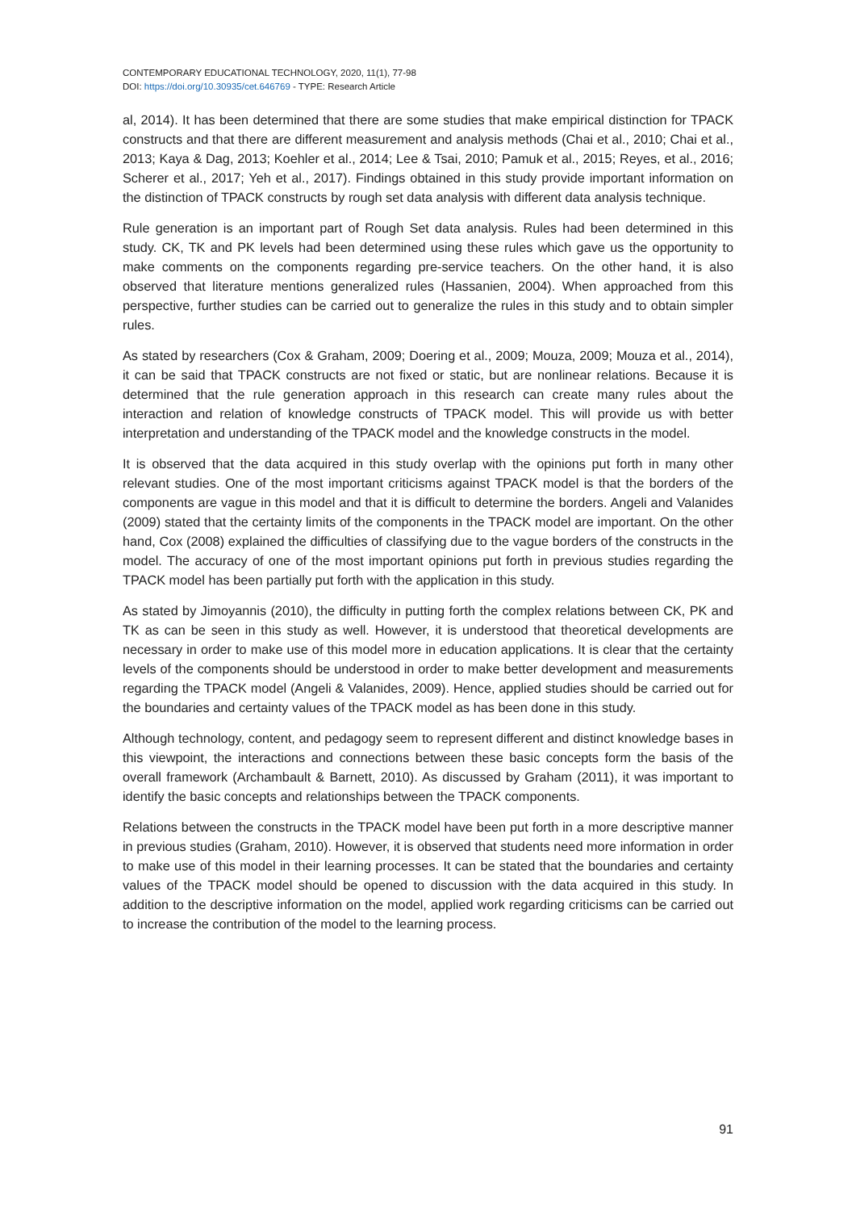CONTEMPORARY EDUCATIONAL TECHNOLOGY, 2020, 11(1), 77-98
DOI: https://doi.org/10.30935/cet.646769 - TYPE: Research Article
al, 2014). It has been determined that there are some studies that make empirical distinction for TPACK constructs and that there are different measurement and analysis methods (Chai et al., 2010; Chai et al., 2013; Kaya & Dag, 2013; Koehler et al., 2014; Lee & Tsai, 2010; Pamuk et al., 2015; Reyes, et al., 2016; Scherer et al., 2017; Yeh et al., 2017). Findings obtained in this study provide important information on the distinction of TPACK constructs by rough set data analysis with different data analysis technique.
Rule generation is an important part of Rough Set data analysis. Rules had been determined in this study. CK, TK and PK levels had been determined using these rules which gave us the opportunity to make comments on the components regarding pre-service teachers. On the other hand, it is also observed that literature mentions generalized rules (Hassanien, 2004). When approached from this perspective, further studies can be carried out to generalize the rules in this study and to obtain simpler rules.
As stated by researchers (Cox & Graham, 2009; Doering et al., 2009; Mouza, 2009; Mouza et al., 2014), it can be said that TPACK constructs are not fixed or static, but are nonlinear relations. Because it is determined that the rule generation approach in this research can create many rules about the interaction and relation of knowledge constructs of TPACK model. This will provide us with better interpretation and understanding of the TPACK model and the knowledge constructs in the model.
It is observed that the data acquired in this study overlap with the opinions put forth in many other relevant studies. One of the most important criticisms against TPACK model is that the borders of the components are vague in this model and that it is difficult to determine the borders. Angeli and Valanides (2009) stated that the certainty limits of the components in the TPACK model are important. On the other hand, Cox (2008) explained the difficulties of classifying due to the vague borders of the constructs in the model. The accuracy of one of the most important opinions put forth in previous studies regarding the TPACK model has been partially put forth with the application in this study.
As stated by Jimoyannis (2010), the difficulty in putting forth the complex relations between CK, PK and TK as can be seen in this study as well. However, it is understood that theoretical developments are necessary in order to make use of this model more in education applications. It is clear that the certainty levels of the components should be understood in order to make better development and measurements regarding the TPACK model (Angeli & Valanides, 2009). Hence, applied studies should be carried out for the boundaries and certainty values of the TPACK model as has been done in this study.
Although technology, content, and pedagogy seem to represent different and distinct knowledge bases in this viewpoint, the interactions and connections between these basic concepts form the basis of the overall framework (Archambault & Barnett, 2010). As discussed by Graham (2011), it was important to identify the basic concepts and relationships between the TPACK components.
Relations between the constructs in the TPACK model have been put forth in a more descriptive manner in previous studies (Graham, 2010). However, it is observed that students need more information in order to make use of this model in their learning processes. It can be stated that the boundaries and certainty values of the TPACK model should be opened to discussion with the data acquired in this study. In addition to the descriptive information on the model, applied work regarding criticisms can be carried out to increase the contribution of the model to the learning process.
91